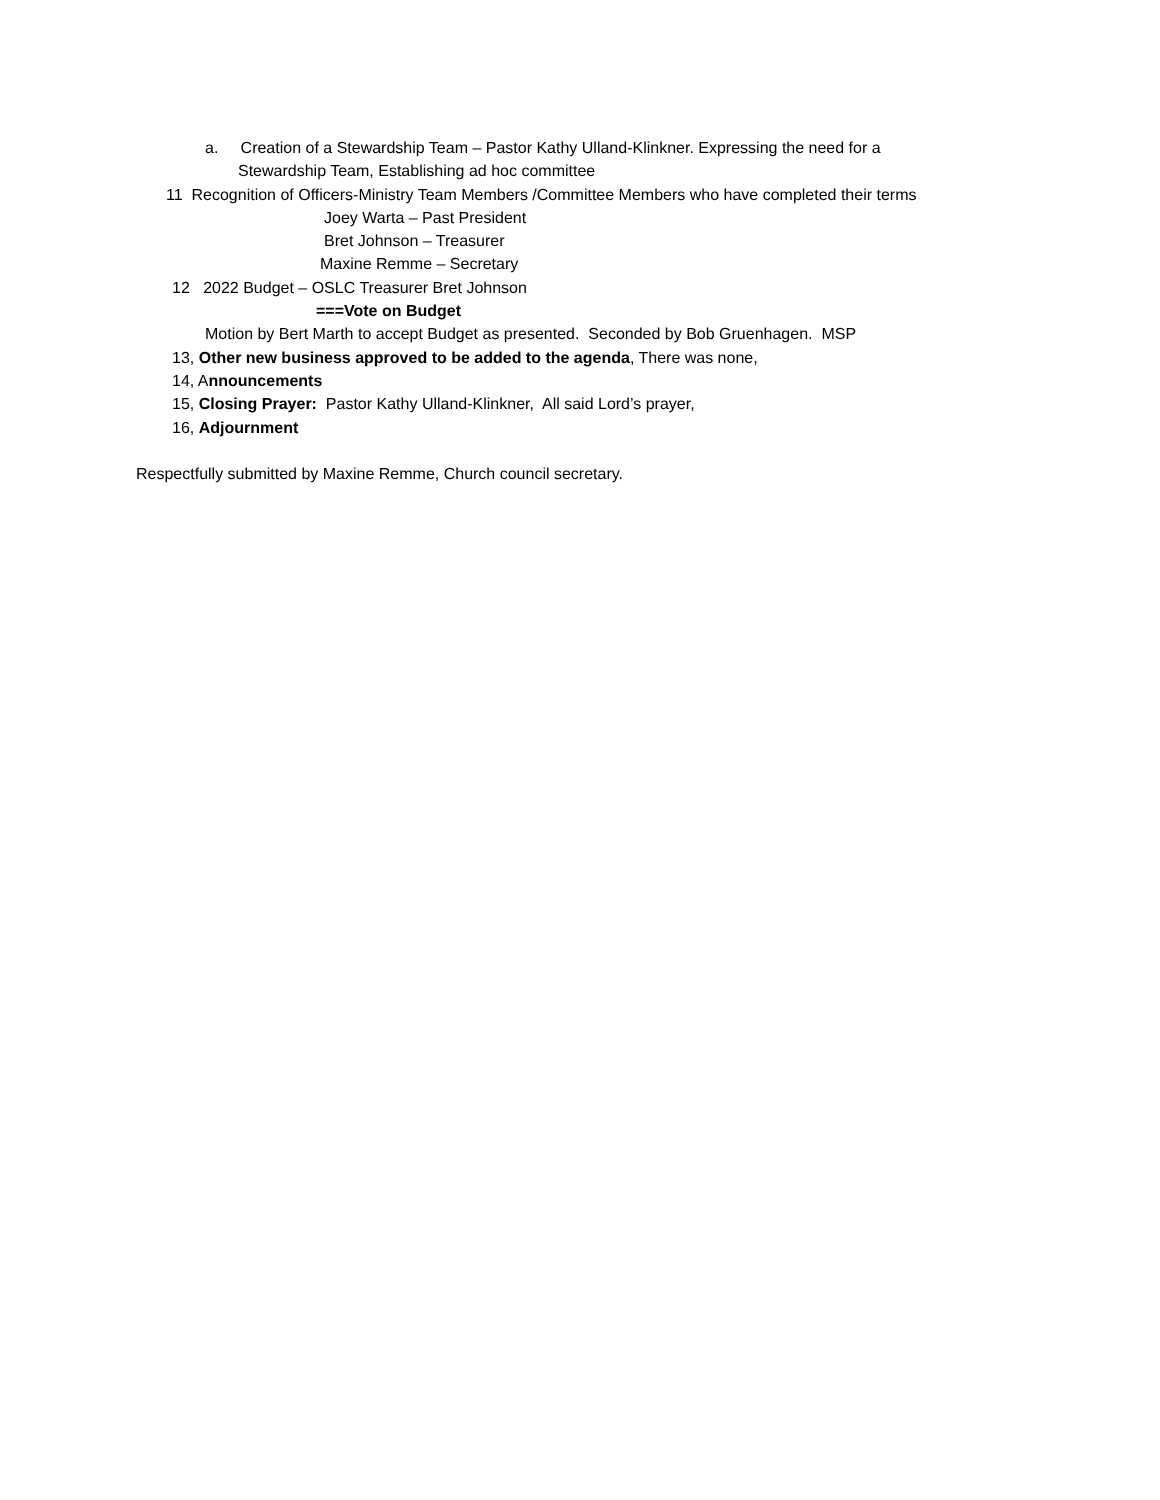a. Creation of a Stewardship Team – Pastor Kathy Ulland-Klinkner. Expressing the need for a
Stewardship Team, Establishing ad hoc committee
11 Recognition of Officers-Ministry Team Members /Committee Members who have completed their terms
Joey Warta – Past President
Bret Johnson – Treasurer
Maxine Remme – Secretary
12 2022 Budget – OSLC Treasurer Bret Johnson
===Vote on Budget
Motion by Bert Marth to accept Budget as presented. Seconded by Bob Gruenhagen. MSP
13, Other new business approved to be added to the agenda, There was none,
14, Announcements
15, Closing Prayer: Pastor Kathy Ulland-Klinkner, All said Lord’s prayer,
16, Adjournment
Respectfully submitted by Maxine Remme, Church council secretary.